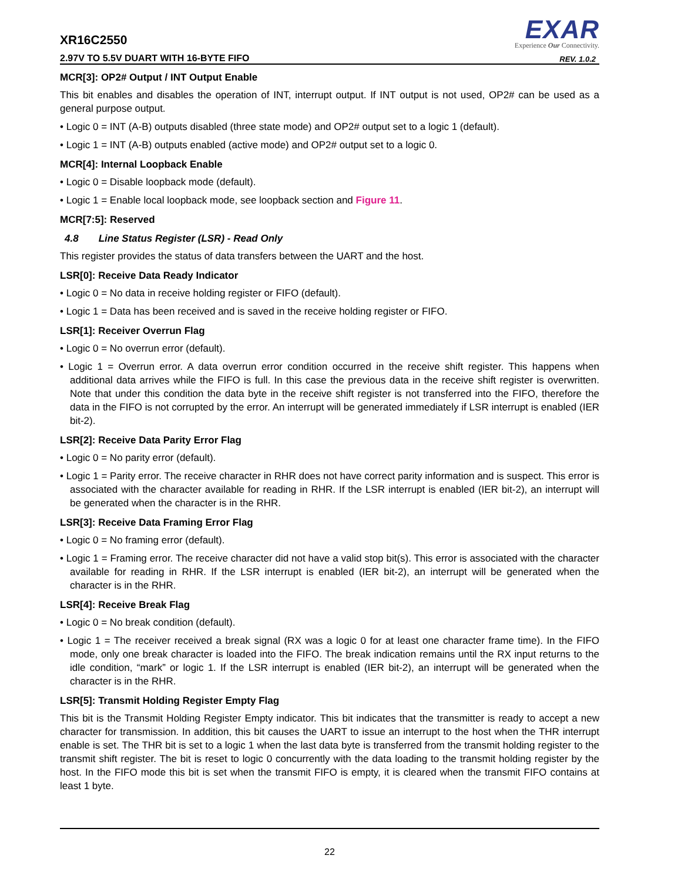XR16C2550
2.97V TO 5.5V DUART WITH 16-BYTE FIFO
EXAR
Experience Our Connectivity.
REV. 1.0.2
MCR[3]: OP2# Output / INT Output Enable
This bit enables and disables the operation of INT, interrupt output. If INT output is not used, OP2# can be used as a general purpose output.
• Logic 0 = INT (A-B) outputs disabled (three state mode) and OP2# output set to a logic 1 (default).
• Logic 1 = INT (A-B) outputs enabled (active mode) and OP2# output set to a logic 0.
MCR[4]: Internal Loopback Enable
• Logic 0 = Disable loopback mode (default).
• Logic 1 = Enable local loopback mode, see loopback section and Figure 11.
MCR[7:5]: Reserved
4.8 Line Status Register (LSR) - Read Only
This register provides the status of data transfers between the UART and the host.
LSR[0]: Receive Data Ready Indicator
• Logic 0 = No data in receive holding register or FIFO (default).
• Logic 1 = Data has been received and is saved in the receive holding register or FIFO.
LSR[1]: Receiver Overrun Flag
• Logic 0 = No overrun error (default).
• Logic 1 = Overrun error. A data overrun error condition occurred in the receive shift register. This happens when additional data arrives while the FIFO is full. In this case the previous data in the receive shift register is overwritten. Note that under this condition the data byte in the receive shift register is not transferred into the FIFO, therefore the data in the FIFO is not corrupted by the error. An interrupt will be generated immediately if LSR interrupt is enabled (IER bit-2).
LSR[2]: Receive Data Parity Error Flag
• Logic 0 = No parity error (default).
• Logic 1 = Parity error. The receive character in RHR does not have correct parity information and is suspect. This error is associated with the character available for reading in RHR. If the LSR interrupt is enabled (IER bit-2), an interrupt will be generated when the character is in the RHR.
LSR[3]: Receive Data Framing Error Flag
• Logic 0 = No framing error (default).
• Logic 1 = Framing error. The receive character did not have a valid stop bit(s). This error is associated with the character available for reading in RHR. If the LSR interrupt is enabled (IER bit-2), an interrupt will be generated when the character is in the RHR.
LSR[4]: Receive Break Flag
• Logic 0 = No break condition (default).
• Logic 1 = The receiver received a break signal (RX was a logic 0 for at least one character frame time). In the FIFO mode, only one break character is loaded into the FIFO. The break indication remains until the RX input returns to the idle condition, “mark” or logic 1. If the LSR interrupt is enabled (IER bit-2), an interrupt will be generated when the character is in the RHR.
LSR[5]: Transmit Holding Register Empty Flag
This bit is the Transmit Holding Register Empty indicator. This bit indicates that the transmitter is ready to accept a new character for transmission. In addition, this bit causes the UART to issue an interrupt to the host when the THR interrupt enable is set. The THR bit is set to a logic 1 when the last data byte is transferred from the transmit holding register to the transmit shift register. The bit is reset to logic 0 concurrently with the data loading to the transmit holding register by the host. In the FIFO mode this bit is set when the transmit FIFO is empty, it is cleared when the transmit FIFO contains at least 1 byte.
22